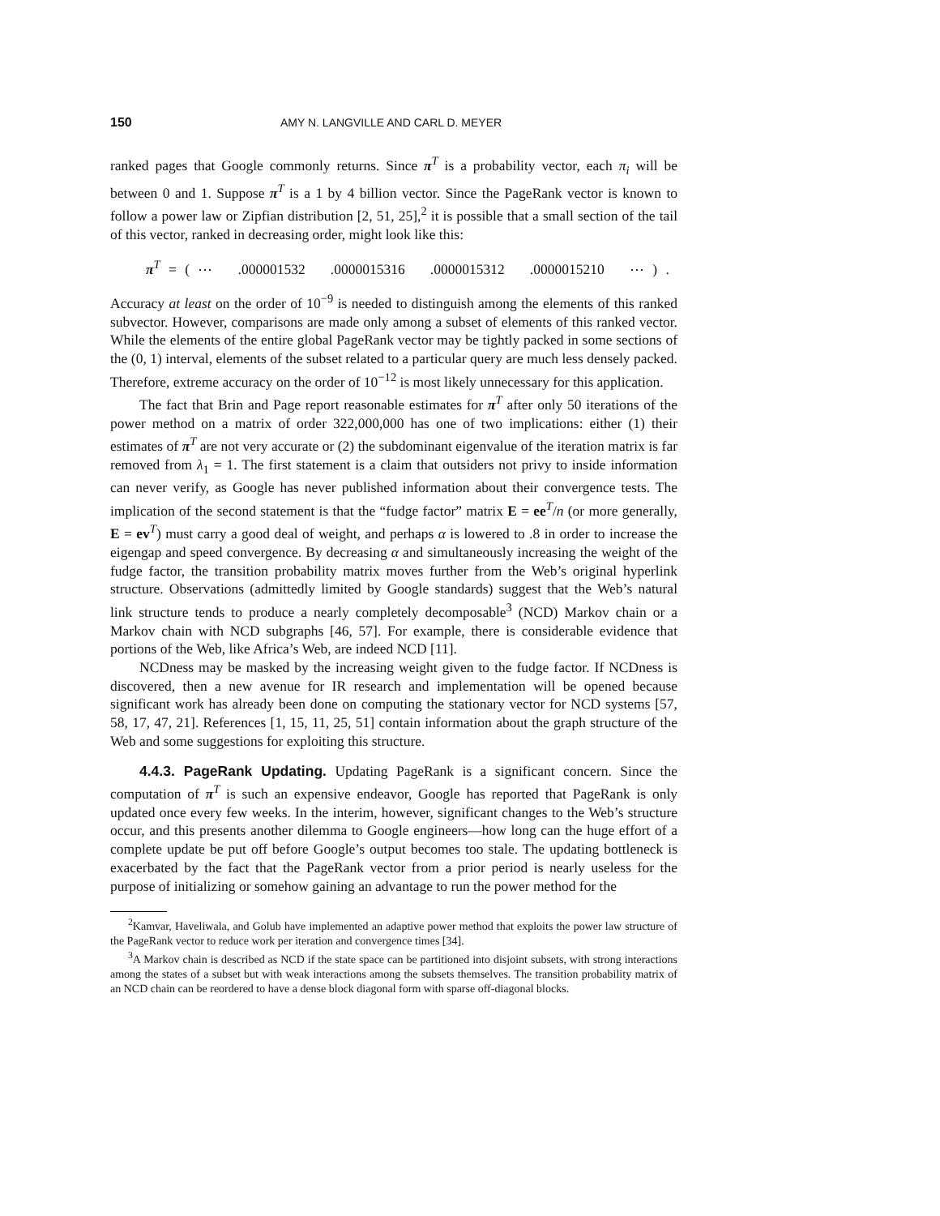150 AMY N. LANGVILLE AND CARL D. MEYER
ranked pages that Google commonly returns. Since π<sup>T</sup> is a probability vector, each π<sub>i</sub> will be between 0 and 1. Suppose π<sup>T</sup> is a 1 by 4 billion vector. Since the PageRank vector is known to follow a power law or Zipfian distribution [2, 51, 25],<sup>2</sup> it is possible that a small section of the tail of this vector, ranked in decreasing order, might look like this:
π<sup>T</sup> = ( ⋯ .000001532 .0000015316 .0000015312 .0000015210 ⋯ ) .
Accuracy at least on the order of 10<sup>−9</sup> is needed to distinguish among the elements of this ranked subvector. However, comparisons are made only among a subset of elements of this ranked vector. While the elements of the entire global PageRank vector may be tightly packed in some sections of the (0, 1) interval, elements of the subset related to a particular query are much less densely packed. Therefore, extreme accuracy on the order of 10<sup>−12</sup> is most likely unnecessary for this application.
The fact that Brin and Page report reasonable estimates for π<sup>T</sup> after only 50 iterations of the power method on a matrix of order 322,000,000 has one of two implications: either (1) their estimates of π<sup>T</sup> are not very accurate or (2) the subdominant eigenvalue of the iteration matrix is far removed from λ<sub>1</sub> = 1. The first statement is a claim that outsiders not privy to inside information can never verify, as Google has never published information about their convergence tests. The implication of the second statement is that the “fudge factor” matrix E = ee<sup>T</sup>/n (or more generally, E = ev<sup>T</sup>) must carry a good deal of weight, and perhaps α is lowered to .8 in order to increase the eigengap and speed convergence. By decreasing α and simultaneously increasing the weight of the fudge factor, the transition probability matrix moves further from the Web’s original hyperlink structure. Observations (admittedly limited by Google standards) suggest that the Web’s natural link structure tends to produce a nearly completely decomposable<sup>3</sup> (NCD) Markov chain or a Markov chain with NCD subgraphs [46, 57]. For example, there is considerable evidence that portions of the Web, like Africa’s Web, are indeed NCD [11].
NCDness may be masked by the increasing weight given to the fudge factor. If NCDness is discovered, then a new avenue for IR research and implementation will be opened because significant work has already been done on computing the stationary vector for NCD systems [57, 58, 17, 47, 21]. References [1, 15, 11, 25, 51] contain information about the graph structure of the Web and some suggestions for exploiting this structure.
4.4.3. PageRank Updating. Updating PageRank is a significant concern. Since the computation of π<sup>T</sup> is such an expensive endeavor, Google has reported that PageRank is only updated once every few weeks. In the interim, however, significant changes to the Web’s structure occur, and this presents another dilemma to Google engineers—how long can the huge effort of a complete update be put off before Google’s output becomes too stale. The updating bottleneck is exacerbated by the fact that the PageRank vector from a prior period is nearly useless for the purpose of initializing or somehow gaining an advantage to run the power method for the
<sup>2</sup> Kamvar, Haveliwala, and Golub have implemented an adaptive power method that exploits the power law structure of the PageRank vector to reduce work per iteration and convergence times [34].
<sup>3</sup> A Markov chain is described as NCD if the state space can be partitioned into disjoint subsets, with strong interactions among the states of a subset but with weak interactions among the subsets themselves. The transition probability matrix of an NCD chain can be reordered to have a dense block diagonal form with sparse off-diagonal blocks.